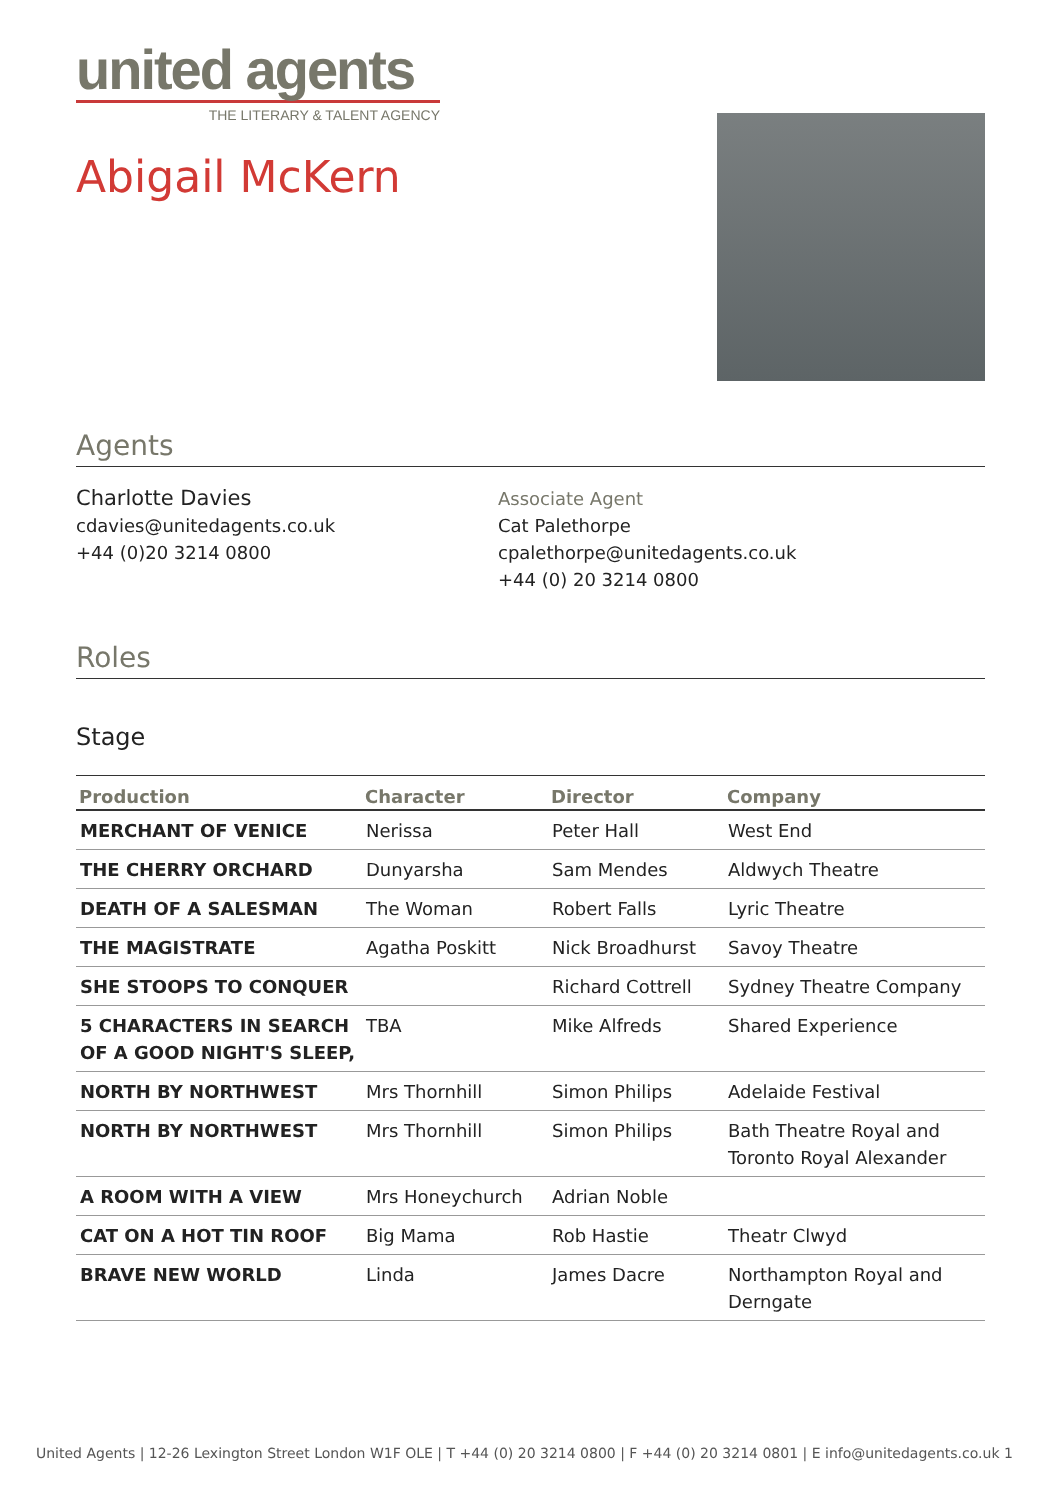united agents
THE LITERARY & TALENT AGENCY
Abigail McKern
Agents
Charlotte Davies
cdavies@unitedagents.co.uk
+44 (0)20 3214 0800
Associate Agent
Cat Palethorpe
cpalethorpe@unitedagents.co.uk
+44 (0) 20 3214 0800
Roles
Stage
| Production | Character | Director | Company |
| --- | --- | --- | --- |
| MERCHANT OF VENICE | Nerissa | Peter Hall | West End |
| THE CHERRY ORCHARD | Dunyarsha | Sam Mendes | Aldwych Theatre |
| DEATH OF A SALESMAN | The Woman | Robert Falls | Lyric Theatre |
| THE MAGISTRATE | Agatha Poskitt | Nick Broadhurst | Savoy Theatre |
| SHE STOOPS TO CONQUER | | Richard Cottrell | Sydney Theatre Company |
| 5 CHARACTERS IN SEARCH OF A GOOD NIGHT'S SLEEP, | TBA | Mike Alfreds | Shared Experience |
| NORTH BY NORTHWEST | Mrs Thornhill | Simon Philips | Adelaide Festival |
| NORTH BY NORTHWEST | Mrs Thornhill | Simon Philips | Bath Theatre Royal and Toronto Royal Alexander |
| A ROOM WITH A VIEW | Mrs Honeychurch | Adrian Noble | |
| CAT ON A HOT TIN ROOF | Big Mama | Rob Hastie | Theatr Clwyd |
| BRAVE NEW WORLD | Linda | James Dacre | Northampton Royal and Derngate |
United Agents | 12-26 Lexington Street London W1F OLE | T +44 (0) 20 3214 0800 | F +44 (0) 20 3214 0801 | E info@unitedagents.co.uk 1